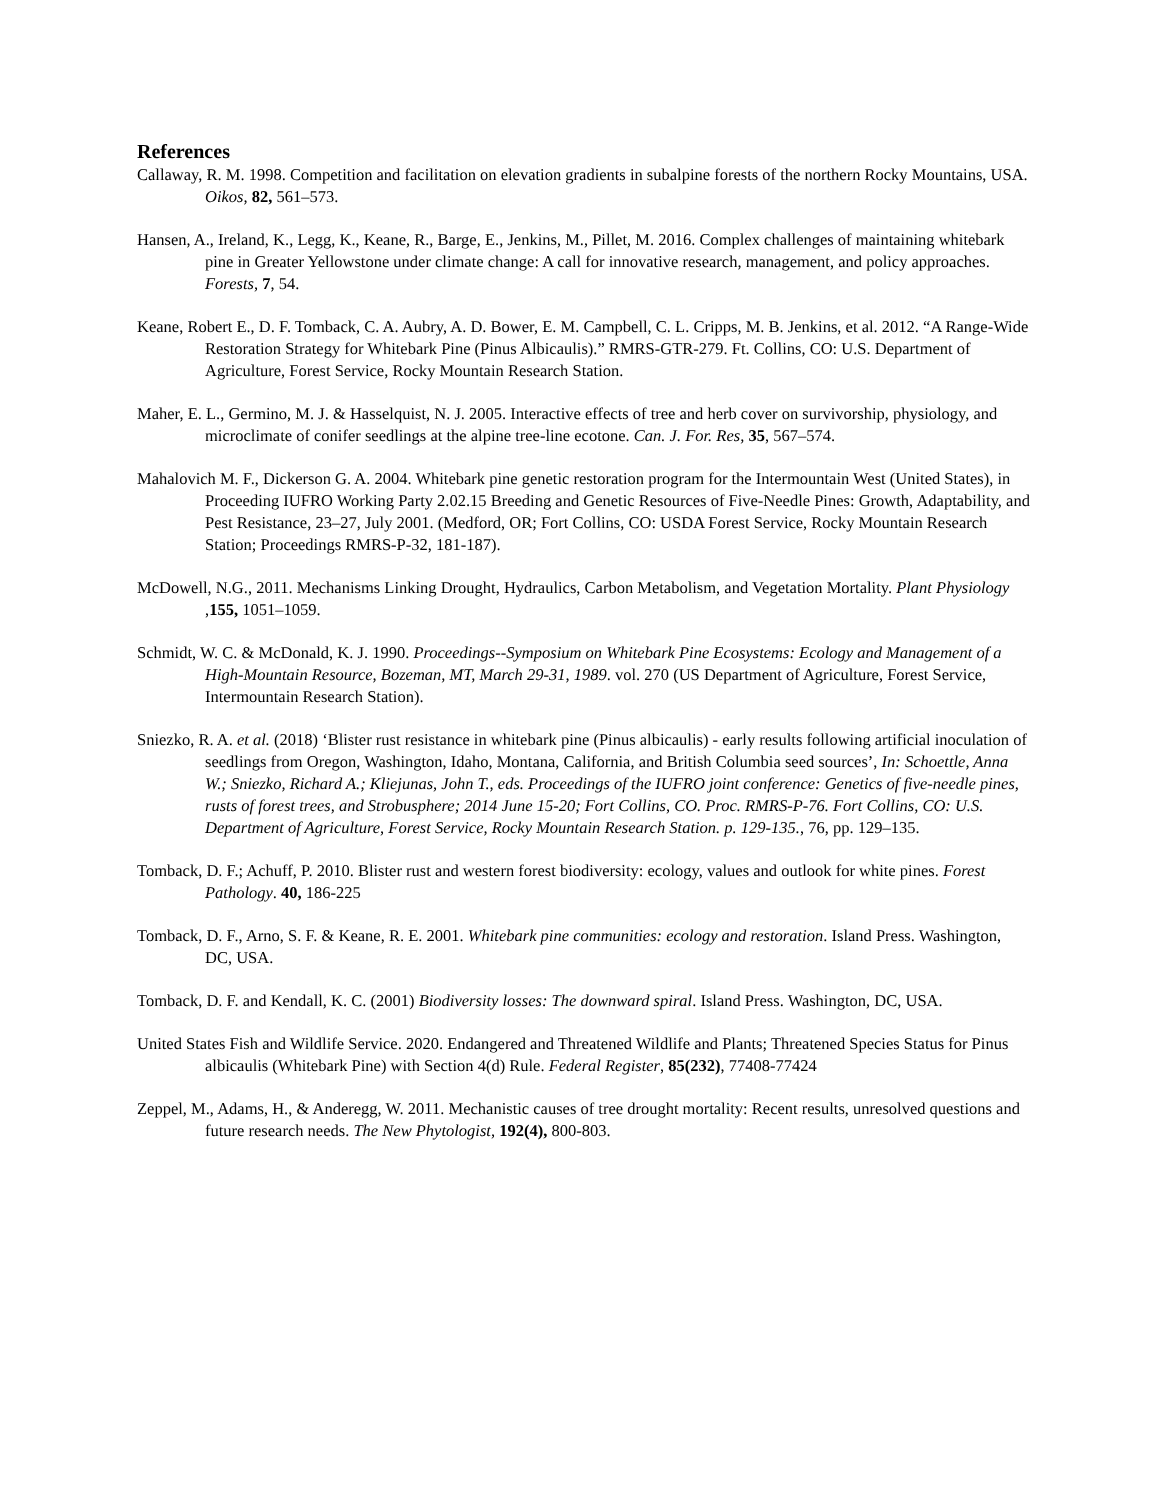References
Callaway, R. M. 1998. Competition and facilitation on elevation gradients in subalpine forests of the northern Rocky Mountains, USA. Oikos, 82, 561–573.
Hansen, A., Ireland, K., Legg, K., Keane, R., Barge, E., Jenkins, M., Pillet, M. 2016. Complex challenges of maintaining whitebark pine in Greater Yellowstone under climate change: A call for innovative research, management, and policy approaches. Forests, 7, 54.
Keane, Robert E., D. F. Tomback, C. A. Aubry, A. D. Bower, E. M. Campbell, C. L. Cripps, M. B. Jenkins, et al. 2012. “A Range-Wide Restoration Strategy for Whitebark Pine (Pinus Albicaulis).” RMRS-GTR-279. Ft. Collins, CO: U.S. Department of Agriculture, Forest Service, Rocky Mountain Research Station.
Maher, E. L., Germino, M. J. & Hasselquist, N. J. 2005. Interactive effects of tree and herb cover on survivorship, physiology, and microclimate of conifer seedlings at the alpine tree-line ecotone. Can. J. For. Res, 35, 567–574.
Mahalovich M. F., Dickerson G. A. 2004. Whitebark pine genetic restoration program for the Intermountain West (United States), in Proceeding IUFRO Working Party 2.02.15 Breeding and Genetic Resources of Five-Needle Pines: Growth, Adaptability, and Pest Resistance, 23–27, July 2001. (Medford, OR; Fort Collins, CO: USDA Forest Service, Rocky Mountain Research Station; Proceedings RMRS-P-32, 181-187).
McDowell, N.G., 2011. Mechanisms Linking Drought, Hydraulics, Carbon Metabolism, and Vegetation Mortality. Plant Physiology ,155, 1051–1059.
Schmidt, W. C. & McDonald, K. J. 1990. Proceedings--Symposium on Whitebark Pine Ecosystems: Ecology and Management of a High-Mountain Resource, Bozeman, MT, March 29-31, 1989. vol. 270 (US Department of Agriculture, Forest Service, Intermountain Research Station).
Sniezko, R. A. et al. (2018) ‘Blister rust resistance in whitebark pine (Pinus albicaulis) - early results following artificial inoculation of seedlings from Oregon, Washington, Idaho, Montana, California, and British Columbia seed sources’, In: Schoettle, Anna W.; Sniezko, Richard A.; Kliejunas, John T., eds. Proceedings of the IUFRO joint conference: Genetics of five-needle pines, rusts of forest trees, and Strobusphere; 2014 June 15-20; Fort Collins, CO. Proc. RMRS-P-76. Fort Collins, CO: U.S. Department of Agriculture, Forest Service, Rocky Mountain Research Station. p. 129-135., 76, pp. 129–135.
Tomback, D. F.; Achuff, P. 2010. Blister rust and western forest biodiversity: ecology, values and outlook for white pines. Forest Pathology. 40, 186-225
Tomback, D. F., Arno, S. F. & Keane, R. E. 2001. Whitebark pine communities: ecology and restoration. Island Press. Washington, DC, USA.
Tomback, D. F. and Kendall, K. C. (2001) Biodiversity losses: The downward spiral. Island Press. Washington, DC, USA.
United States Fish and Wildlife Service. 2020. Endangered and Threatened Wildlife and Plants; Threatened Species Status for Pinus albicaulis (Whitebark Pine) with Section 4(d) Rule. Federal Register, 85(232), 77408-77424
Zeppel, M., Adams, H., & Anderegg, W. 2011. Mechanistic causes of tree drought mortality: Recent results, unresolved questions and future research needs. The New Phytologist, 192(4), 800-803.